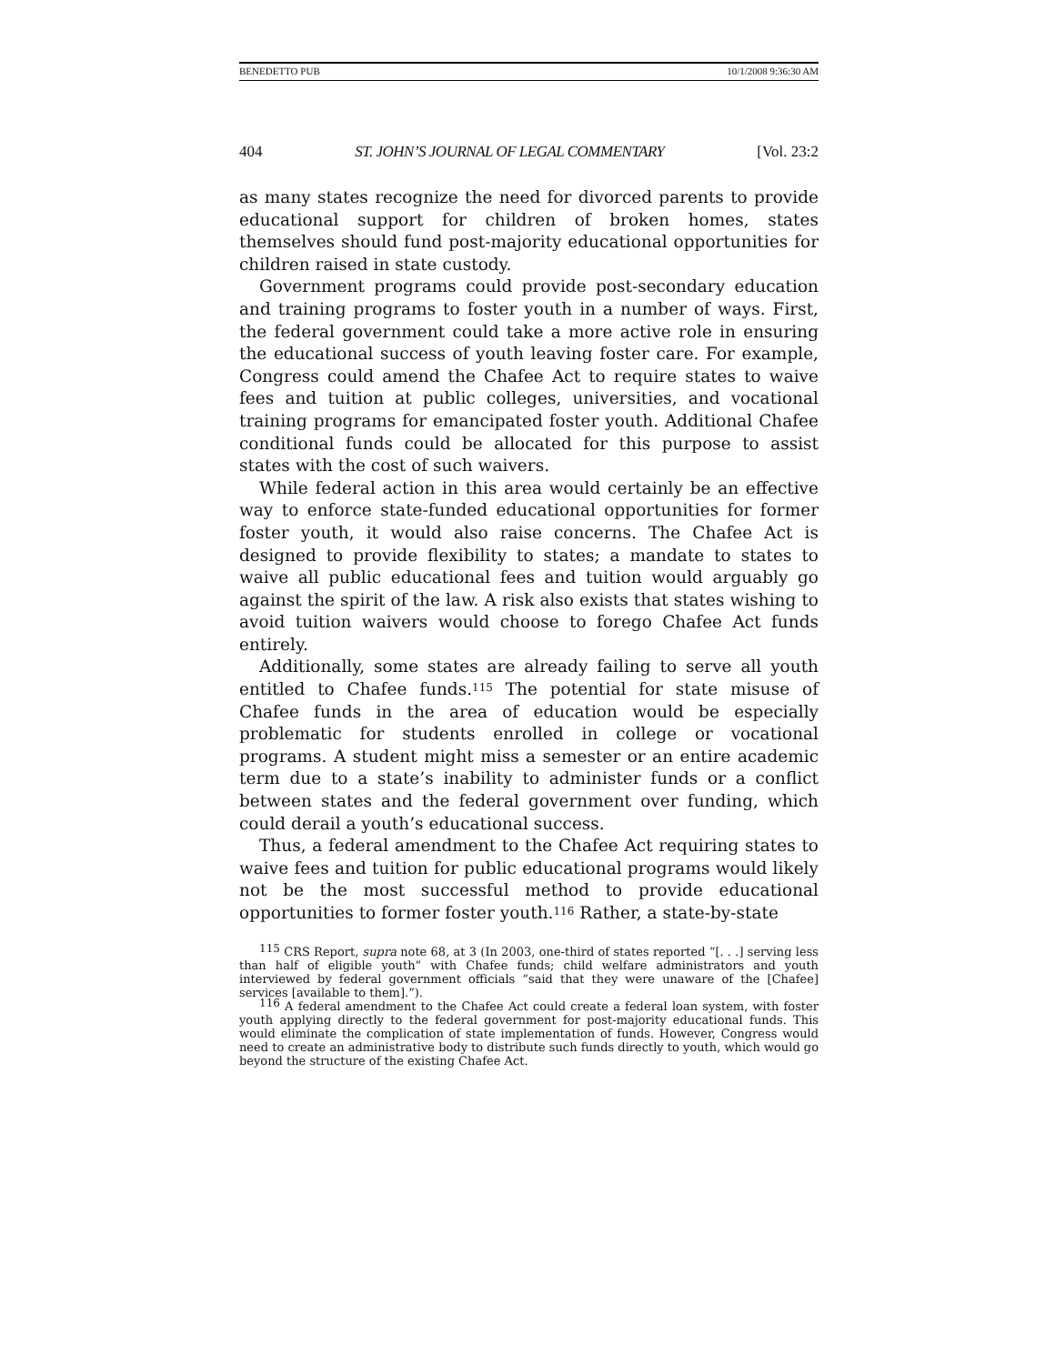BENEDETTO PUB 10/1/2008 9:36:30 AM
404 ST. JOHN’S JOURNAL OF LEGAL COMMENTARY [Vol. 23:2
as many states recognize the need for divorced parents to provide educational support for children of broken homes, states themselves should fund post-majority educational opportunities for children raised in state custody.
Government programs could provide post-secondary education and training programs to foster youth in a number of ways. First, the federal government could take a more active role in ensuring the educational success of youth leaving foster care. For example, Congress could amend the Chafee Act to require states to waive fees and tuition at public colleges, universities, and vocational training programs for emancipated foster youth. Additional Chafee conditional funds could be allocated for this purpose to assist states with the cost of such waivers.
While federal action in this area would certainly be an effective way to enforce state-funded educational opportunities for former foster youth, it would also raise concerns. The Chafee Act is designed to provide flexibility to states; a mandate to states to waive all public educational fees and tuition would arguably go against the spirit of the law. A risk also exists that states wishing to avoid tuition waivers would choose to forego Chafee Act funds entirely.
Additionally, some states are already failing to serve all youth entitled to Chafee funds.<sup>115</sup> The potential for state misuse of Chafee funds in the area of education would be especially problematic for students enrolled in college or vocational programs. A student might miss a semester or an entire academic term due to a state’s inability to administer funds or a conflict between states and the federal government over funding, which could derail a youth’s educational success.
Thus, a federal amendment to the Chafee Act requiring states to waive fees and tuition for public educational programs would likely not be the most successful method to provide educational opportunities to former foster youth.<sup>116</sup> Rather, a state-by-state
<sup>115</sup> CRS Report, supra note 68, at 3 (In 2003, one-third of states reported “[. . .] serving less than half of eligible youth” with Chafee funds; child welfare administrators and youth interviewed by federal government officials “said that they were unaware of the [Chafee] services [available to them].”).
<sup>116</sup> A federal amendment to the Chafee Act could create a federal loan system, with foster youth applying directly to the federal government for post-majority educational funds. This would eliminate the complication of state implementation of funds. However, Congress would need to create an administrative body to distribute such funds directly to youth, which would go beyond the structure of the existing Chafee Act.